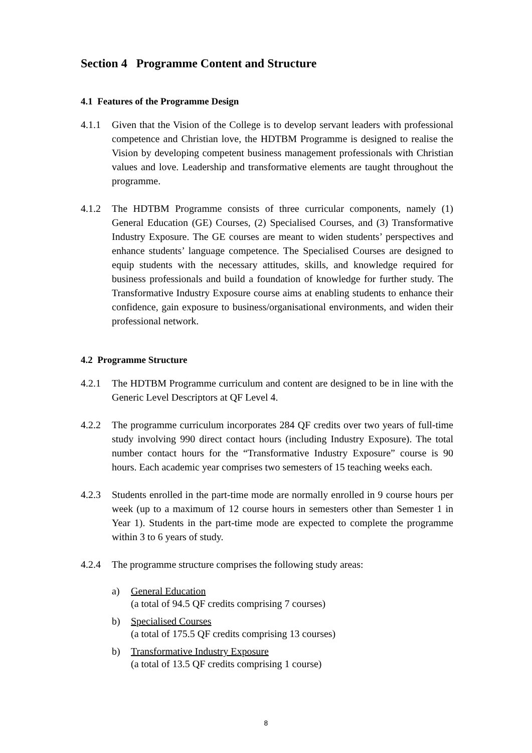Section 4 Programme Content and Structure
4.1 Features of the Programme Design
4.1.1 Given that the Vision of the College is to develop servant leaders with professional competence and Christian love, the HDTBM Programme is designed to realise the Vision by developing competent business management professionals with Christian values and love. Leadership and transformative elements are taught throughout the programme.
4.1.2 The HDTBM Programme consists of three curricular components, namely (1) General Education (GE) Courses, (2) Specialised Courses, and (3) Transformative Industry Exposure. The GE courses are meant to widen students’ perspectives and enhance students’ language competence. The Specialised Courses are designed to equip students with the necessary attitudes, skills, and knowledge required for business professionals and build a foundation of knowledge for further study. The Transformative Industry Exposure course aims at enabling students to enhance their confidence, gain exposure to business/organisational environments, and widen their professional network.
4.2 Programme Structure
4.2.1 The HDTBM Programme curriculum and content are designed to be in line with the Generic Level Descriptors at QF Level 4.
4.2.2 The programme curriculum incorporates 284 QF credits over two years of full-time study involving 990 direct contact hours (including Industry Exposure). The total number contact hours for the “Transformative Industry Exposure” course is 90 hours. Each academic year comprises two semesters of 15 teaching weeks each.
4.2.3 Students enrolled in the part-time mode are normally enrolled in 9 course hours per week (up to a maximum of 12 course hours in semesters other than Semester 1 in Year 1). Students in the part-time mode are expected to complete the programme within 3 to 6 years of study.
4.2.4 The programme structure comprises the following study areas:
a) General Education
(a total of 94.5 QF credits comprising 7 courses)
b) Specialised Courses
(a total of 175.5 QF credits comprising 13 courses)
b) Transformative Industry Exposure
(a total of 13.5 QF credits comprising 1 course)
8